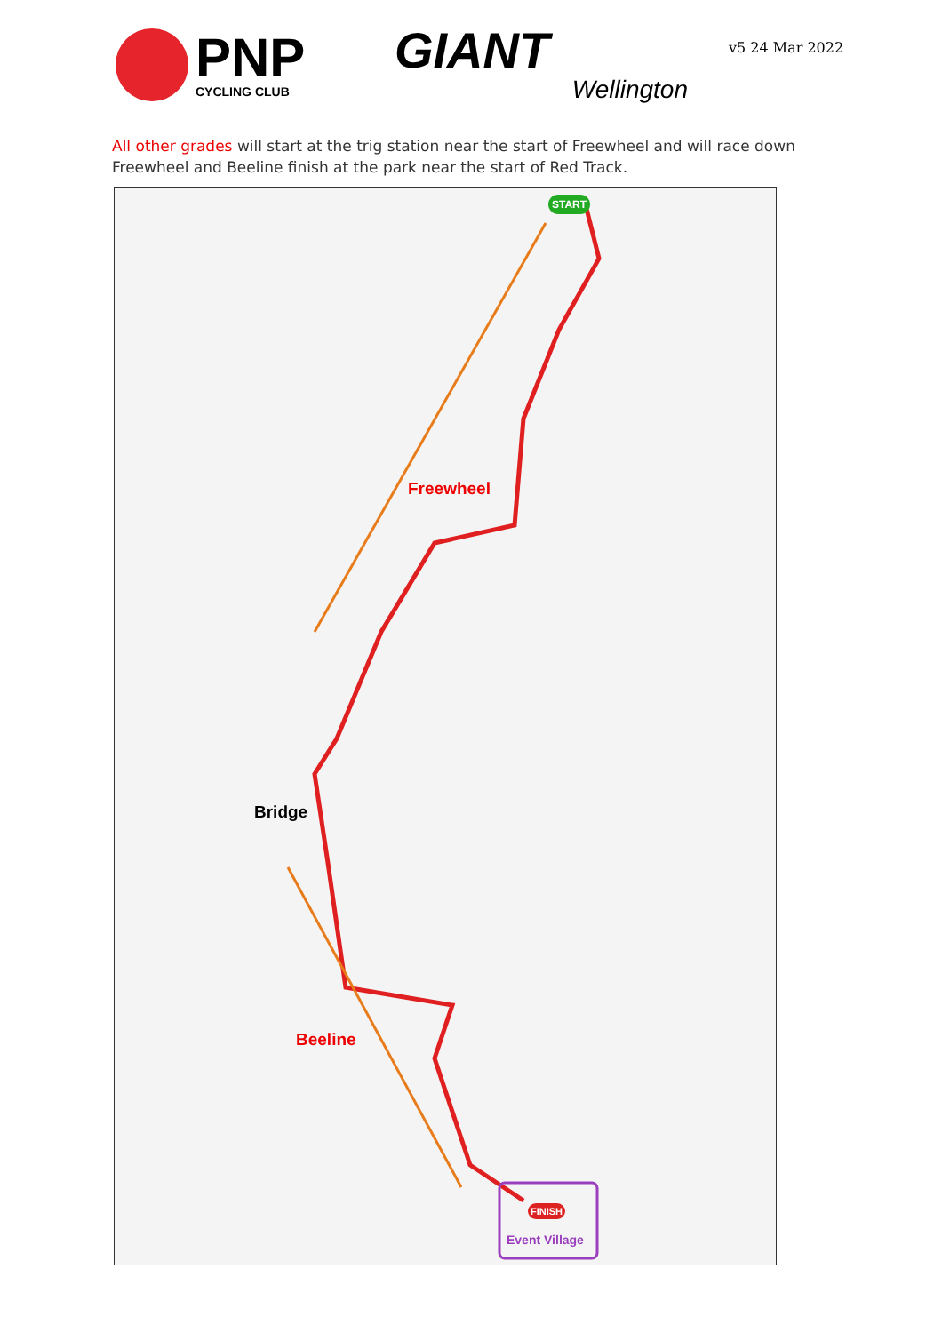PNP
CYCLING CLUB
GIANT
Wellington
v5 24 Mar 2022
All other grades will start at the trig station near the start of Freewheel and will race down Freewheel and Beeline finish at the park near the start of Red Track.
START
Freewheel
Bridge
Beeline
FINISH
Event Village